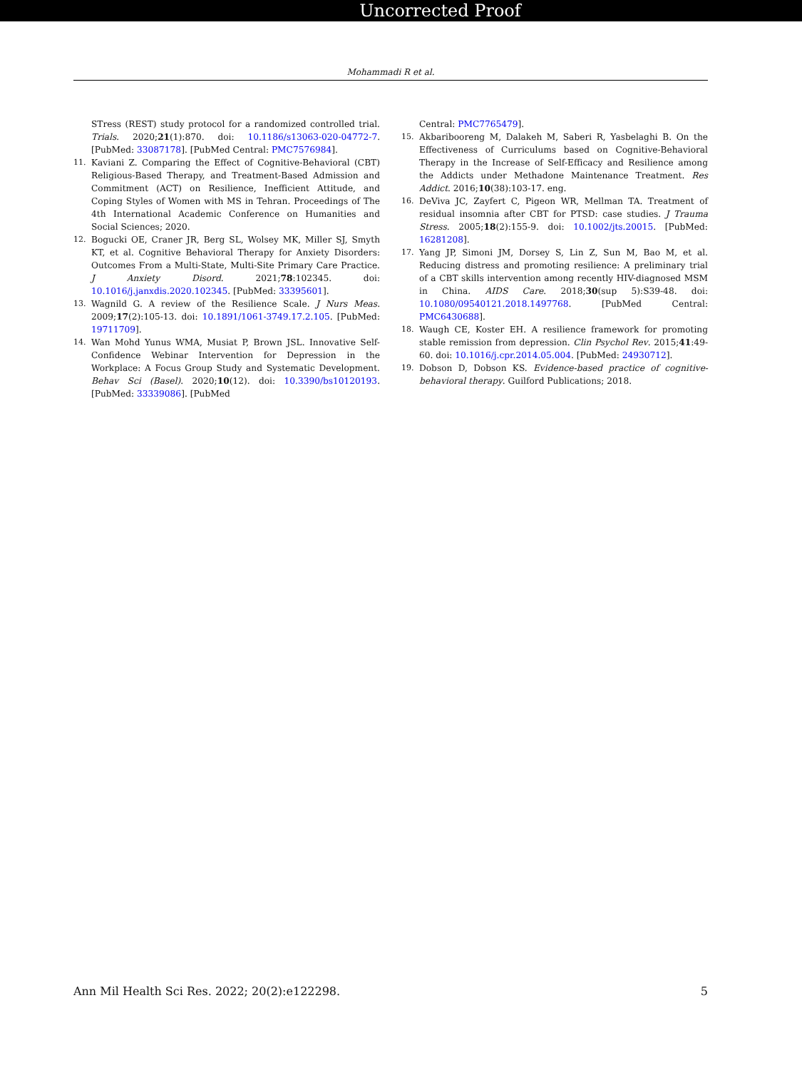Uncorrected Proof
Mohammadi R et al.
STress (REST) study protocol for a randomized controlled trial. Trials. 2020;21(1):870. doi: 10.1186/s13063-020-04772-7. [PubMed: 33087178]. [PubMed Central: PMC7576984].
11. Kaviani Z. Comparing the Effect of Cognitive-Behavioral (CBT) Religious-Based Therapy, and Treatment-Based Admission and Commitment (ACT) on Resilience, Inefficient Attitude, and Coping Styles of Women with MS in Tehran. Proceedings of The 4th International Academic Conference on Humanities and Social Sciences; 2020.
12. Bogucki OE, Craner JR, Berg SL, Wolsey MK, Miller SJ, Smyth KT, et al. Cognitive Behavioral Therapy for Anxiety Disorders: Outcomes From a Multi-State, Multi-Site Primary Care Practice. J Anxiety Disord. 2021;78:102345. doi: 10.1016/j.janxdis.2020.102345. [PubMed: 33395601].
13. Wagnild G. A review of the Resilience Scale. J Nurs Meas. 2009;17(2):105-13. doi: 10.1891/1061-3749.17.2.105. [PubMed: 19711709].
14. Wan Mohd Yunus WMA, Musiat P, Brown JSL. Innovative Self-Confidence Webinar Intervention for Depression in the Workplace: A Focus Group Study and Systematic Development. Behav Sci (Basel). 2020;10(12). doi: 10.3390/bs10120193. [PubMed: 33339086]. [PubMed
Central: PMC7765479].
15. Akbaribooreng M, Dalakeh M, Saberi R, Yasbelaghi B. On the Effectiveness of Curriculums based on Cognitive-Behavioral Therapy in the Increase of Self-Efficacy and Resilience among the Addicts under Methadone Maintenance Treatment. Res Addict. 2016;10(38):103-17. eng.
16. DeViva JC, Zayfert C, Pigeon WR, Mellman TA. Treatment of residual insomnia after CBT for PTSD: case studies. J Trauma Stress. 2005;18(2):155-9. doi: 10.1002/jts.20015. [PubMed: 16281208].
17. Yang JP, Simoni JM, Dorsey S, Lin Z, Sun M, Bao M, et al. Reducing distress and promoting resilience: A preliminary trial of a CBT skills intervention among recently HIV-diagnosed MSM in China. AIDS Care. 2018;30(sup 5):S39-48. doi: 10.1080/09540121.2018.1497768. [PubMed Central: PMC6430688].
18. Waugh CE, Koster EH. A resilience framework for promoting stable remission from depression. Clin Psychol Rev. 2015;41:49-60. doi: 10.1016/j.cpr.2014.05.004. [PubMed: 24930712].
19. Dobson D, Dobson KS. Evidence-based practice of cognitive-behavioral therapy. Guilford Publications; 2018.
Ann Mil Health Sci Res. 2022; 20(2):e122298. 5